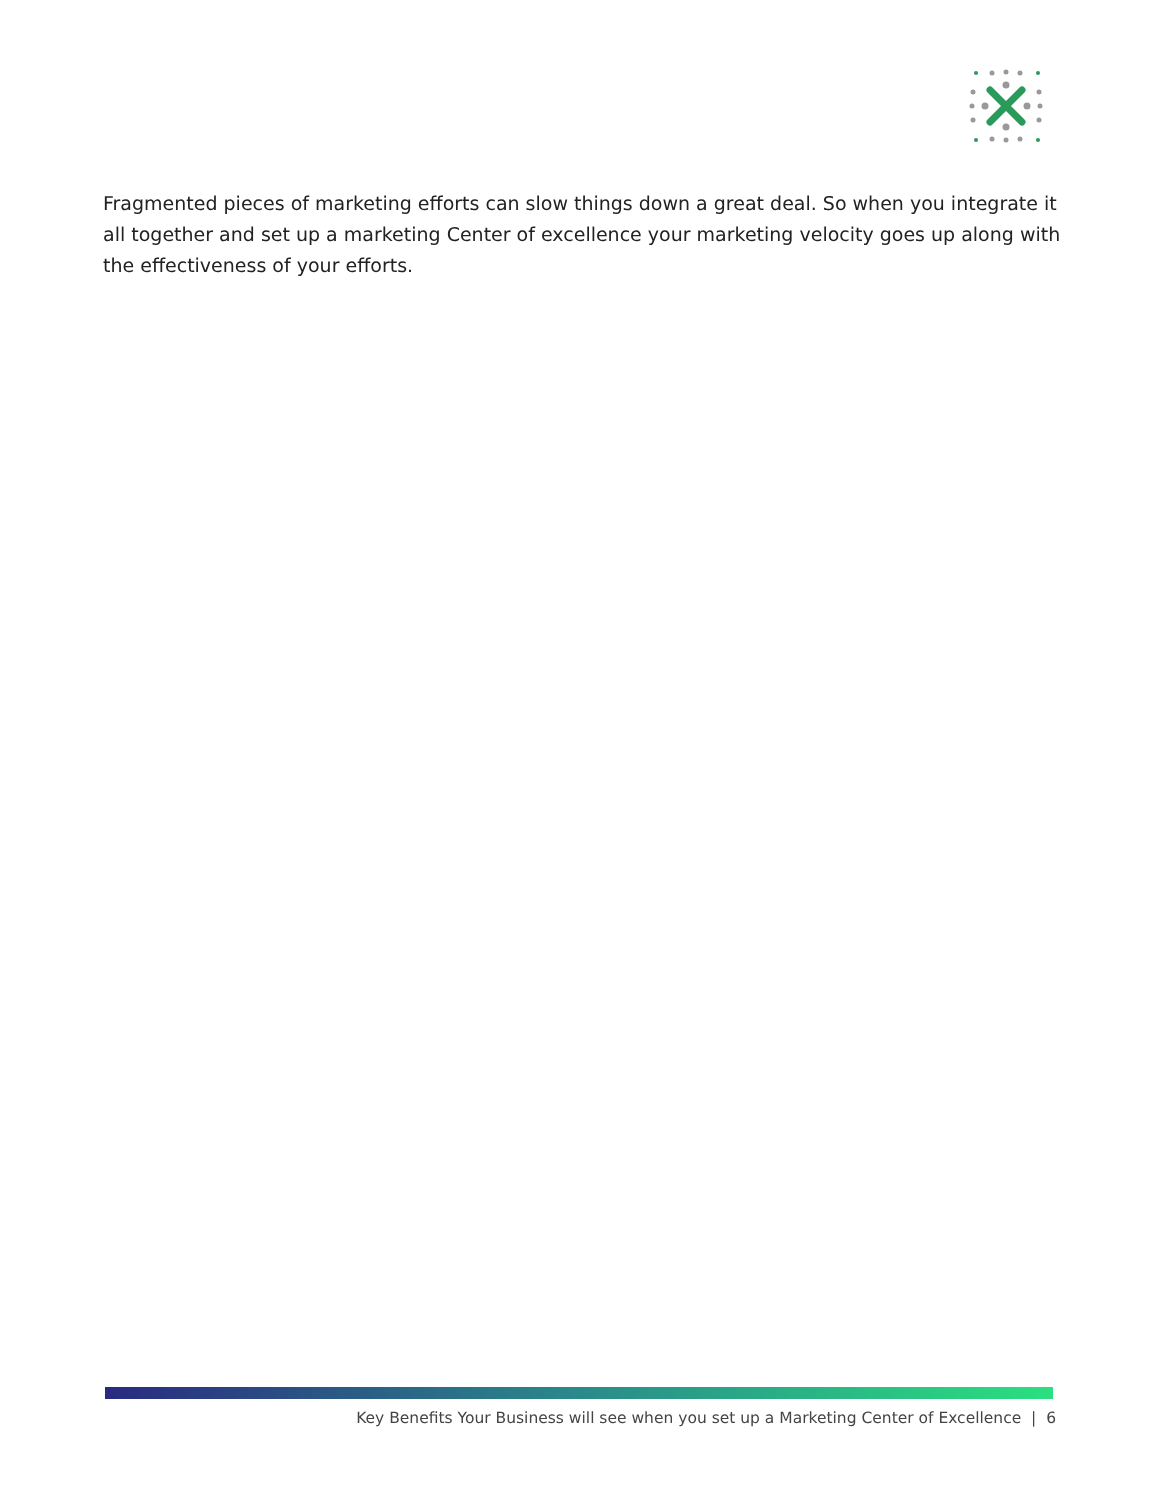Fragmented pieces of marketing efforts can slow things down a great deal. So when you integrate it all together and set up a marketing Center of excellence your marketing velocity goes up along with the effectiveness of your efforts.
Key Benefits Your Business will see when you set up a Marketing Center of Excellence | 6